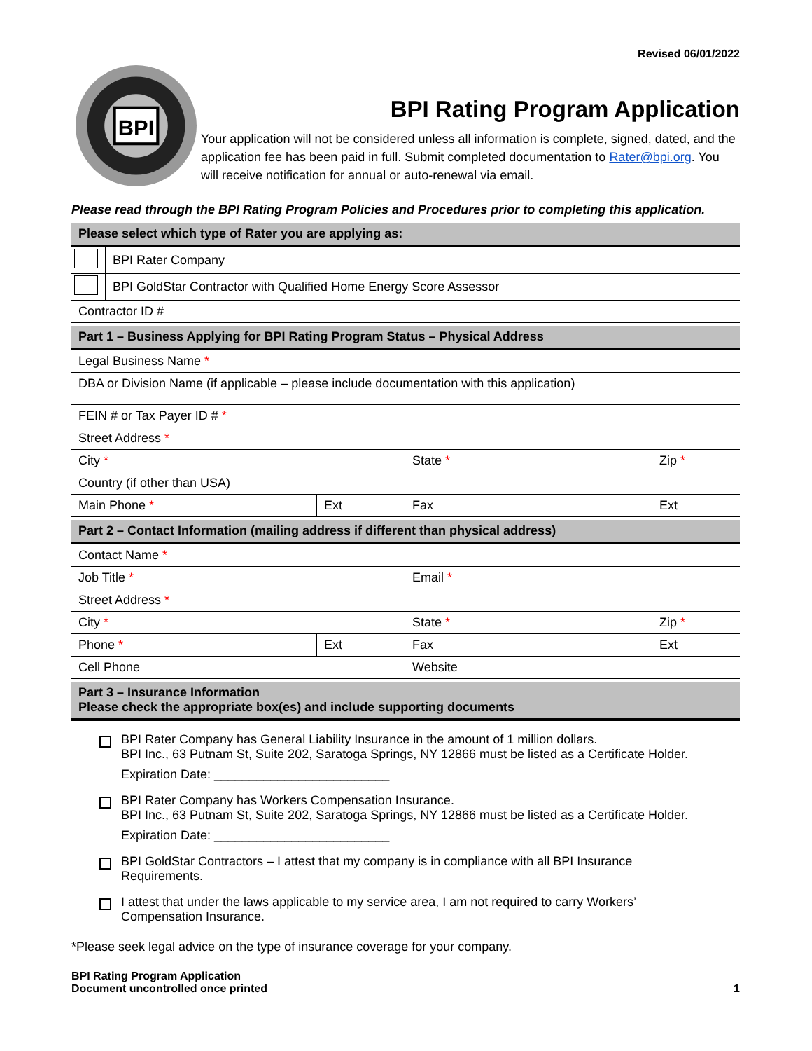Revised 06/01/2022
BPI
BPI Rating Program Application
Your application will not be considered unless all information is complete, signed, dated, and the application fee has been paid in full. Submit completed documentation to Rater@bpi.org. You will receive notification for annual or auto-renewal via email.
Please read through the BPI Rating Program Policies and Procedures prior to completing this application.
| Please select which type of Rater you are applying as: | |
| | BPI Rater Company |
| | BPI GoldStar Contractor with Qualified Home Energy Score Assessor |
| Contractor ID # | |
| Part 1 – Business Applying for BPI Rating Program Status – Physical Address | | | |
| Legal Business Name * | | | |
| DBA or Division Name (if applicable – please include documentation with this application) | | | |
| FEIN # or Tax Payer ID # * | | | |
| Street Address * | | | |
| City * | | State * | Zip * |
| Country (if other than USA) | | | |
| Main Phone * | Ext | Fax | Ext |
| Part 2 – Contact Information (mailing address if different than physical address) | | | |
| Contact Name * | | | |
| Job Title * | | Email * | |
| Street Address * | | | |
| City * | | State * | Zip * |
| Phone * | Ext | Fax | Ext |
| Cell Phone | | Website | |
| Part 3 – Insurance Information Please check the appropriate box(es) and include supporting documents | | | |
BPI Rater Company has General Liability Insurance in the amount of 1 million dollars.
BPI Inc., 63 Putnam St, Suite 202, Saratoga Springs, NY 12866 must be listed as a Certificate Holder.
Expiration Date: _________________________
BPI Rater Company has Workers Compensation Insurance.
BPI Inc., 63 Putnam St, Suite 202, Saratoga Springs, NY 12866 must be listed as a Certificate Holder.
Expiration Date: _________________________
BPI GoldStar Contractors – I attest that my company is in compliance with all BPI Insurance
Requirements.
I attest that under the laws applicable to my service area, I am not required to carry Workers’
Compensation Insurance.
*Please seek legal advice on the type of insurance coverage for your company.
BPI Rating Program Application
Document uncontrolled once printed
1